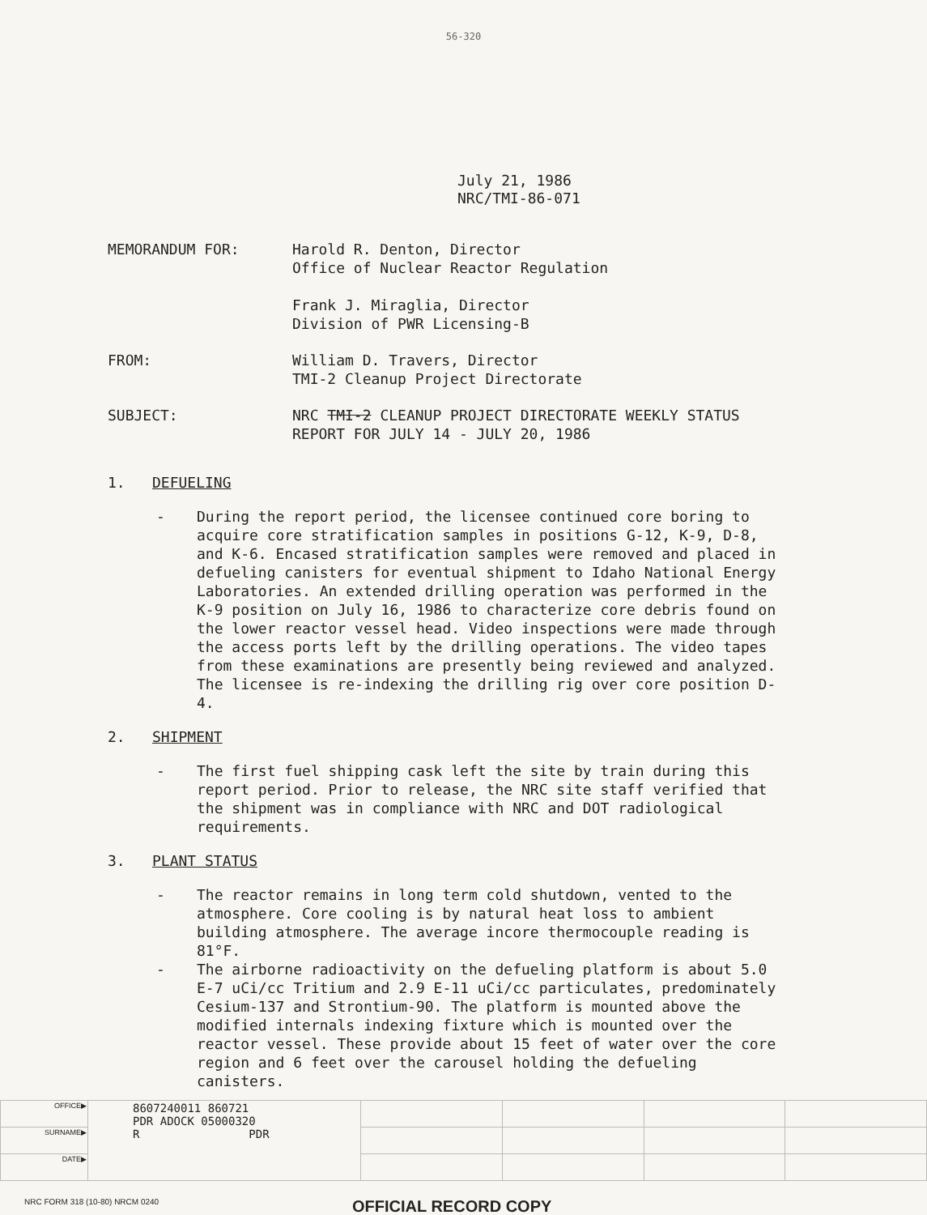56-320
July 21, 1986
NRC/TMI-86-071
MEMORANDUM FOR: Harold R. Denton, Director
Office of Nuclear Reactor Regulation
Frank J. Miraglia, Director
Division of PWR Licensing-B
FROM: William D. Travers, Director
TMI-2 Cleanup Project Directorate
SUBJECT: NRC TMI-2 CLEANUP PROJECT DIRECTORATE WEEKLY STATUS
REPORT FOR JULY 14 - JULY 20, 1986
1. DEFUELING
- During the report period, the licensee continued core boring to acquire core stratification samples in positions G-12, K-9, D-8, and K-6. Encased stratification samples were removed and placed in defueling canisters for eventual shipment to Idaho National Energy Laboratories. An extended drilling operation was performed in the K-9 position on July 16, 1986 to characterize core debris found on the lower reactor vessel head. Video inspections were made through the access ports left by the drilling operations. The video tapes from these examinations are presently being reviewed and analyzed. The licensee is re-indexing the drilling rig over core position D-4.
2. SHIPMENT
- The first fuel shipping cask left the site by train during this report period. Prior to release, the NRC site staff verified that the shipment was in compliance with NRC and DOT radiological requirements.
3. PLANT STATUS
- The reactor remains in long term cold shutdown, vented to the atmosphere. Core cooling is by natural heat loss to ambient building atmosphere. The average incore thermocouple reading is 81°F.
- The airborne radioactivity on the defueling platform is about 5.0 E-7 uCi/cc Tritium and 2.9 E-11 uCi/cc particulates, predominately Cesium-137 and Strontium-90. The platform is mounted above the modified internals indexing fixture which is mounted over the reactor vessel. These provide about 15 feet of water over the core region and 6 feet over the carousel holding the defueling canisters.
| OFFICE▶ | 8607240011 860721 PDR ADOCK 05000320 R PDR | | | | |
| SURNAME▶ | | | | | |
| DATE▶ | | | | | |
NRC FORM 318 (10-80) NRCM 0240 OFFICIAL RECORD COPY